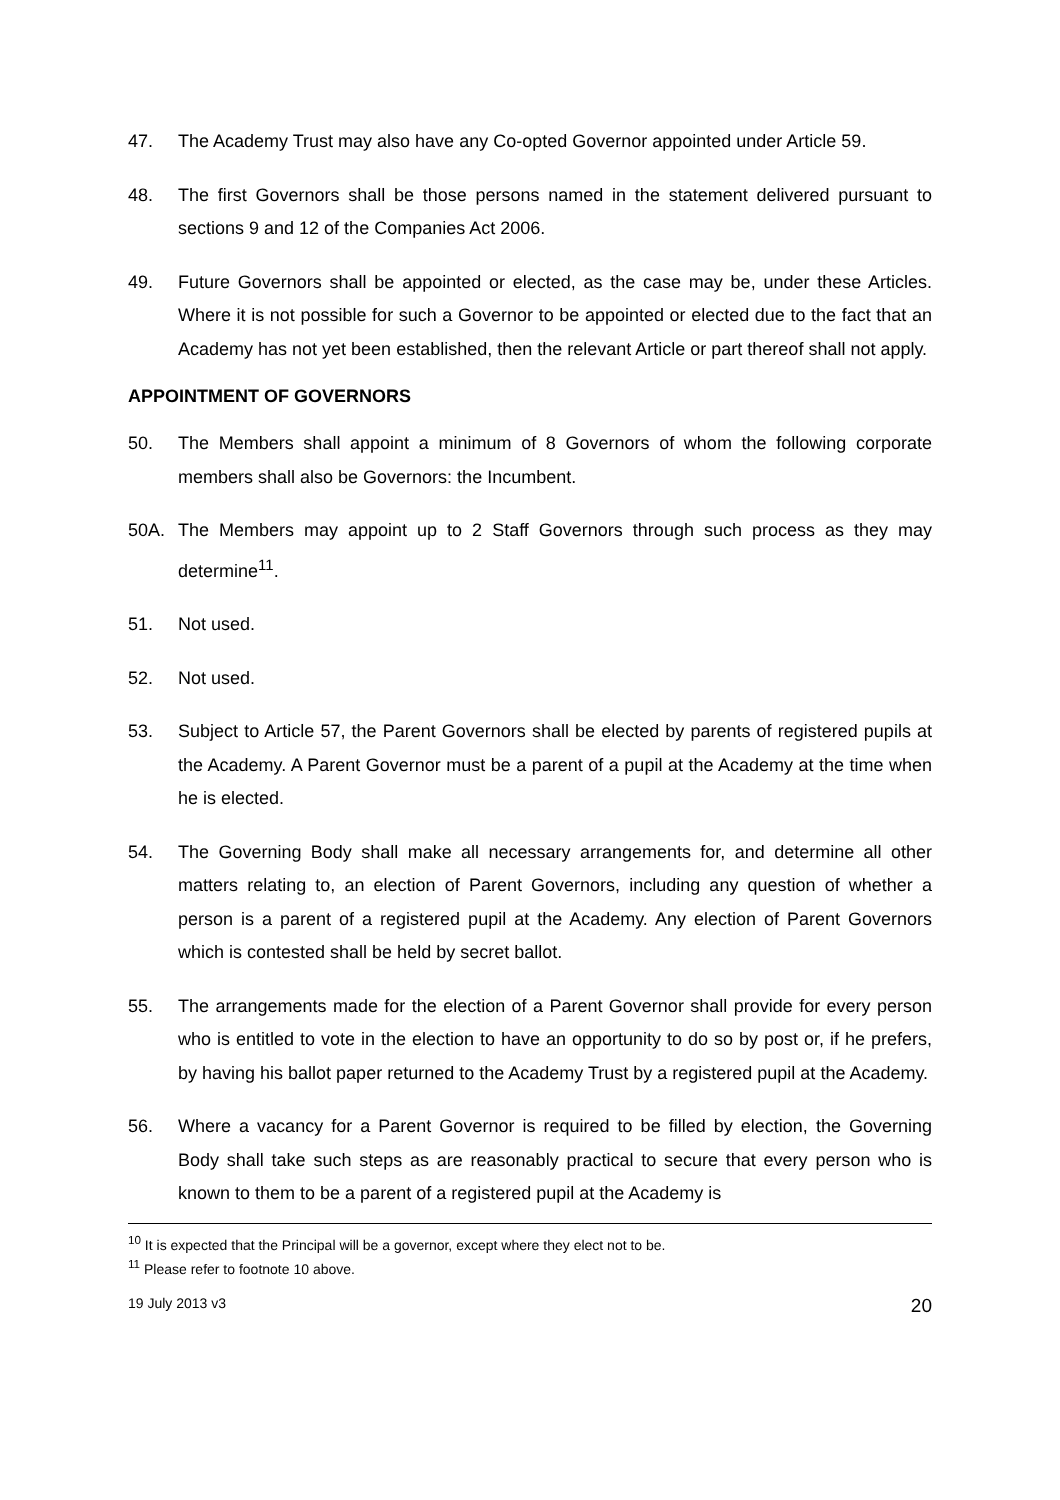47. The Academy Trust may also have any Co-opted Governor appointed under Article 59.
48. The first Governors shall be those persons named in the statement delivered pursuant to sections 9 and 12 of the Companies Act 2006.
49. Future Governors shall be appointed or elected, as the case may be, under these Articles. Where it is not possible for such a Governor to be appointed or elected due to the fact that an Academy has not yet been established, then the relevant Article or part thereof shall not apply.
APPOINTMENT OF GOVERNORS
50. The Members shall appoint a minimum of 8 Governors of whom the following corporate members shall also be Governors: the Incumbent.
50A. The Members may appoint up to 2 Staff Governors through such process as they may determine<sup>11</sup>.
51. Not used.
52. Not used.
53. Subject to Article 57, the Parent Governors shall be elected by parents of registered pupils at the Academy. A Parent Governor must be a parent of a pupil at the Academy at the time when he is elected.
54. The Governing Body shall make all necessary arrangements for, and determine all other matters relating to, an election of Parent Governors, including any question of whether a person is a parent of a registered pupil at the Academy. Any election of Parent Governors which is contested shall be held by secret ballot.
55. The arrangements made for the election of a Parent Governor shall provide for every person who is entitled to vote in the election to have an opportunity to do so by post or, if he prefers, by having his ballot paper returned to the Academy Trust by a registered pupil at the Academy.
56. Where a vacancy for a Parent Governor is required to be filled by election, the Governing Body shall take such steps as are reasonably practical to secure that every person who is known to them to be a parent of a registered pupil at the Academy is
<sup>10</sup> It is expected that the Principal will be a governor, except where they elect not to be.
<sup>11</sup> Please refer to footnote 10 above.
19 July 2013 v3 20